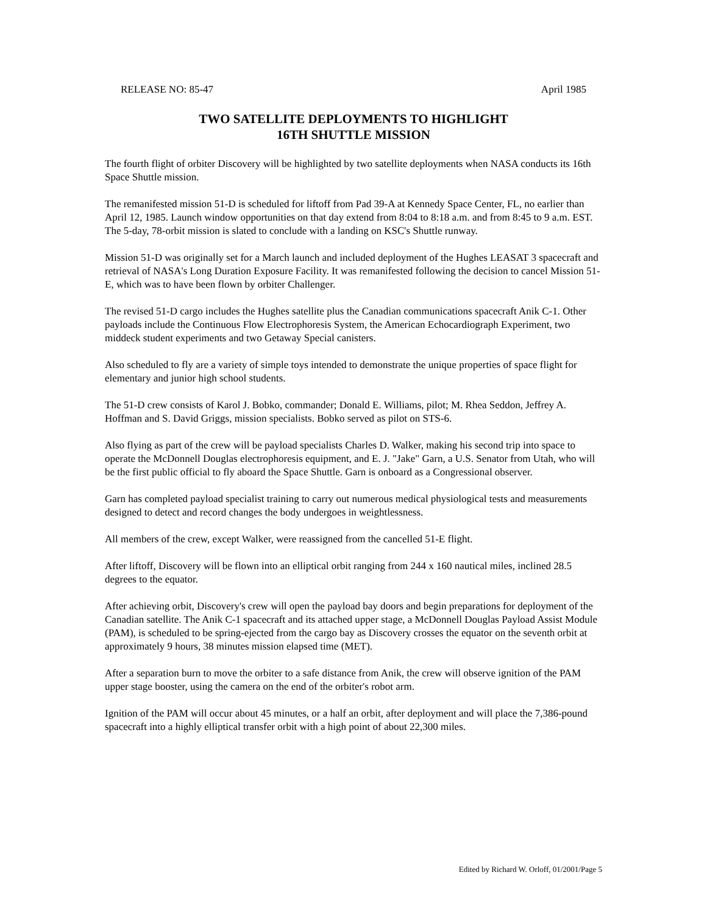RELEASE NO: 85-47 April 1985
TWO SATELLITE DEPLOYMENTS TO HIGHLIGHT
16TH SHUTTLE MISSION
The fourth flight of orbiter Discovery will be highlighted by two satellite deployments when NASA conducts its 16th Space Shuttle mission.
The remanifested mission 51-D is scheduled for liftoff from Pad 39-A at Kennedy Space Center, FL, no earlier than April 12, 1985. Launch window opportunities on that day extend from 8:04 to 8:18 a.m. and from 8:45 to 9 a.m. EST. The 5-day, 78-orbit mission is slated to conclude with a landing on KSC's Shuttle runway.
Mission 51-D was originally set for a March launch and included deployment of the Hughes LEASAT 3 spacecraft and retrieval of NASA's Long Duration Exposure Facility. It was remanifested following the decision to cancel Mission 51-E, which was to have been flown by orbiter Challenger.
The revised 51-D cargo includes the Hughes satellite plus the Canadian communications spacecraft Anik C-1. Other payloads include the Continuous Flow Electrophoresis System, the American Echocardiograph Experiment, two middeck student experiments and two Getaway Special canisters.
Also scheduled to fly are a variety of simple toys intended to demonstrate the unique properties of space flight for elementary and junior high school students.
The 51-D crew consists of Karol J. Bobko, commander; Donald E. Williams, pilot; M. Rhea Seddon, Jeffrey A. Hoffman and S. David Griggs, mission specialists. Bobko served as pilot on STS-6.
Also flying as part of the crew will be payload specialists Charles D. Walker, making his second trip into space to operate the McDonnell Douglas electrophoresis equipment, and E. J. "Jake" Garn, a U.S. Senator from Utah, who will be the first public official to fly aboard the Space Shuttle. Garn is onboard as a Congressional observer.
Garn has completed payload specialist training to carry out numerous medical physiological tests and measurements designed to detect and record changes the body undergoes in weightlessness.
All members of the crew, except Walker, were reassigned from the cancelled 51-E flight.
After liftoff, Discovery will be flown into an elliptical orbit ranging from 244 x 160 nautical miles, inclined 28.5 degrees to the equator.
After achieving orbit, Discovery's crew will open the payload bay doors and begin preparations for deployment of the Canadian satellite. The Anik C-1 spacecraft and its attached upper stage, a McDonnell Douglas Payload Assist Module (PAM), is scheduled to be spring-ejected from the cargo bay as Discovery crosses the equator on the seventh orbit at approximately 9 hours, 38 minutes mission elapsed time (MET).
After a separation burn to move the orbiter to a safe distance from Anik, the crew will observe ignition of the PAM upper stage booster, using the camera on the end of the orbiter's robot arm.
Ignition of the PAM will occur about 45 minutes, or a half an orbit, after deployment and will place the 7,386-pound spacecraft into a highly elliptical transfer orbit with a high point of about 22,300 miles.
Edited by Richard W. Orloff, 01/2001/Page 5